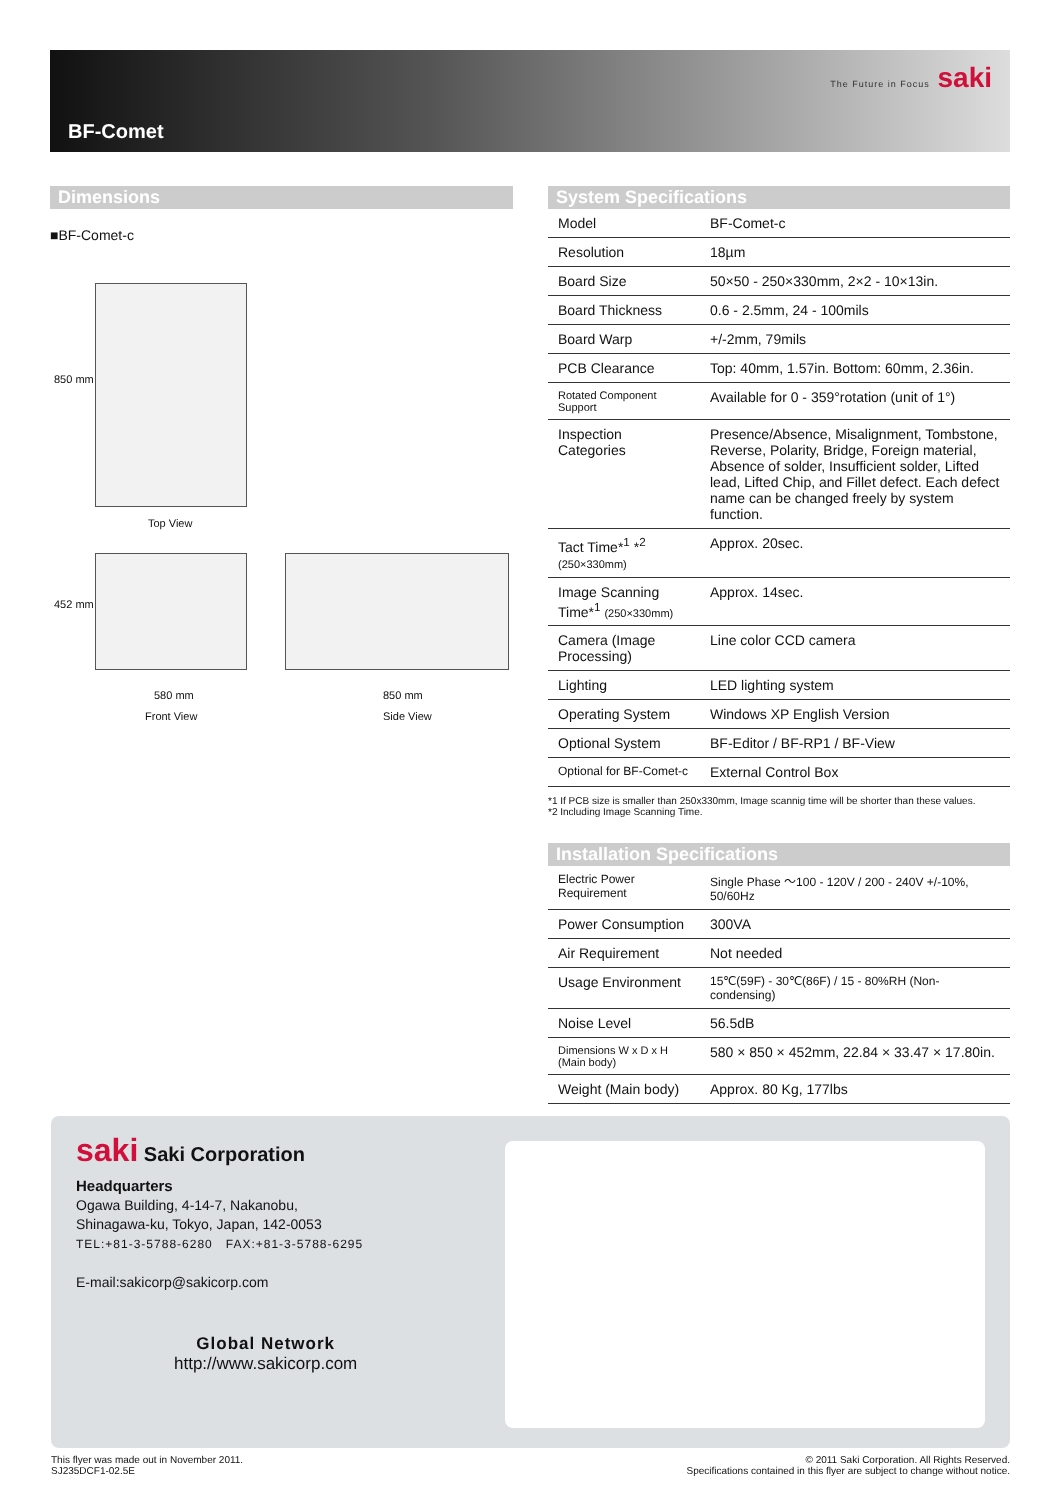BF-Comet
The Future in Focus saki
Dimensions
■BF-Comet-c
850 mm
Top View
452 mm
580 mm 850 mm
Front View Side View
System Specifications
| Model | BF-Comet-c |
| Resolution | 18µm |
| Board Size | 50×50 - 250×330mm, 2×2 - 10×13in. |
| Board Thickness | 0.6 - 2.5mm, 24 - 100mils |
| Board Warp | +/-2mm, 79mils |
| PCB Clearance | Top: 40mm, 1.57in. Bottom: 60mm, 2.36in. |
| Rotated Component Support | Available for 0 - 359°rotation (unit of 1°) |
| Inspection Categories | Presence/Absence, Misalignment, Tombstone, Reverse, Polarity, Bridge, Foreign material, Absence of solder, Insufficient solder, Lifted lead, Lifted Chip, and Fillet defect. Each defect name can be changed freely by system function. |
| Tact Time*<sup>1</sup> *<sup>2</sup> (250×330mm) | Approx. 20sec. |
| Image Scanning Time*<sup>1</sup> (250×330mm) | Approx. 14sec. |
| Camera (Image Processing) | Line color CCD camera |
| Lighting | LED lighting system |
| Operating System | Windows XP English Version |
| Optional System | BF-Editor / BF-RP1 / BF-View |
| Optional for BF-Comet-c | External Control Box |
*1 If PCB size is smaller than 250x330mm, Image scannig time will be shorter than these values.
*2 Including Image Scanning Time.
Installation Specifications
| Electric Power Requirement | Single Phase ～100 - 120V / 200 - 240V +/-10%, 50/60Hz |
| Power Consumption | 300VA |
| Air Requirement | Not needed |
| Usage Environment | 15℃(59F) - 30℃(86F) / 15 - 80%RH (Non-condensing) |
| Noise Level | 56.5dB |
| Dimensions W x D x H (Main body) | 580 × 850 × 452mm, 22.84 × 33.47 × 17.80in. |
| Weight (Main body) | Approx. 80 Kg, 177lbs |
saki Saki Corporation
Headquarters
Ogawa Building, 4-14-7, Nakanobu,
Shinagawa-ku, Tokyo, Japan, 142-0053
TEL:+81-3-5788-6280 FAX:+81-3-5788-6295
E-mail:sakicorp@sakicorp.com
Global Network
http://www.sakicorp.com
This flyer was made out in November 2011.
SJ235DCF1-02.5E
© 2011 Saki Corporation. All Rights Reserved.
Specifications contained in this flyer are subject to change without notice.